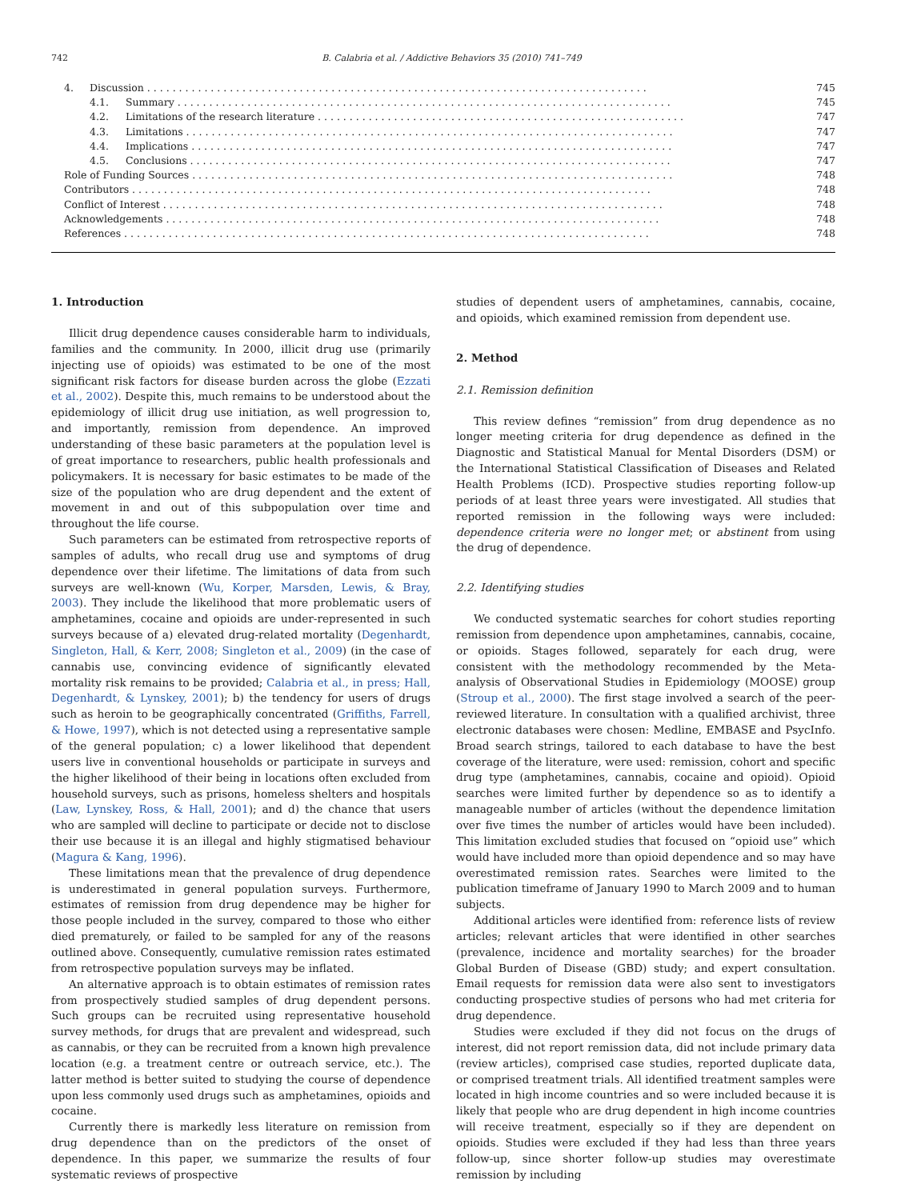742 B. Calabria et al. / Addictive Behaviors 35 (2010) 741–749
4. Discussion . . . . . . . . . . . . . . . . . . . . . . . . . . . . . . . . . . . . . . . . . . . . . . . . . . . . . . . . . . . . . . . . . . . . . . . . . . . . . . . 745
4.1. Summary . . . . . . . . . . . . . . . . . . . . . . . . . . . . . . . . . . . . . . . . . . . . . . . . . . . . . . . . . . . . . . . . . . . . . . . . . . . . . . 745
4.2. Limitations of the research literature . . . . . . . . . . . . . . . . . . . . . . . . . . . . . . . . . . . . . . . . . . . . . . . . . . . . . . . . . . 747
4.3. Limitations . . . . . . . . . . . . . . . . . . . . . . . . . . . . . . . . . . . . . . . . . . . . . . . . . . . . . . . . . . . . . . . . . . . . . . . . . . . . . 747
4.4. Implications . . . . . . . . . . . . . . . . . . . . . . . . . . . . . . . . . . . . . . . . . . . . . . . . . . . . . . . . . . . . . . . . . . . . . . . . . . . . 747
4.5. Conclusions . . . . . . . . . . . . . . . . . . . . . . . . . . . . . . . . . . . . . . . . . . . . . . . . . . . . . . . . . . . . . . . . . . . . . . . . . . . . 747
Role of Funding Sources . . . . . . . . . . . . . . . . . . . . . . . . . . . . . . . . . . . . . . . . . . . . . . . . . . . . . . . . . . . . . . . . . . . . . . . . . . . . 748
Contributors . . . . . . . . . . . . . . . . . . . . . . . . . . . . . . . . . . . . . . . . . . . . . . . . . . . . . . . . . . . . . . . . . . . . . . . . . . . . . . . . . . 748
Conflict of Interest . . . . . . . . . . . . . . . . . . . . . . . . . . . . . . . . . . . . . . . . . . . . . . . . . . . . . . . . . . . . . . . . . . . . . . . . . . . . . . . 748
Acknowledgements . . . . . . . . . . . . . . . . . . . . . . . . . . . . . . . . . . . . . . . . . . . . . . . . . . . . . . . . . . . . . . . . . . . . . . . . . . . . . . 748
References . . . . . . . . . . . . . . . . . . . . . . . . . . . . . . . . . . . . . . . . . . . . . . . . . . . . . . . . . . . . . . . . . . . . . . . . . . . . . . . . . . . 748
1. Introduction
Illicit drug dependence causes considerable harm to individuals, families and the community. In 2000, illicit drug use (primarily injecting use of opioids) was estimated to be one of the most significant risk factors for disease burden across the globe (Ezzati et al., 2002). Despite this, much remains to be understood about the epidemiology of illicit drug use initiation, as well progression to, and importantly, remission from dependence. An improved understanding of these basic parameters at the population level is of great importance to researchers, public health professionals and policymakers. It is necessary for basic estimates to be made of the size of the population who are drug dependent and the extent of movement in and out of this subpopulation over time and throughout the life course.
Such parameters can be estimated from retrospective reports of samples of adults, who recall drug use and symptoms of drug dependence over their lifetime. The limitations of data from such surveys are well-known (Wu, Korper, Marsden, Lewis, & Bray, 2003). They include the likelihood that more problematic users of amphetamines, cocaine and opioids are under-represented in such surveys because of a) elevated drug-related mortality (Degenhardt, Singleton, Hall, & Kerr, 2008; Singleton et al., 2009) (in the case of cannabis use, convincing evidence of significantly elevated mortality risk remains to be provided; Calabria et al., in press; Hall, Degenhardt, & Lynskey, 2001); b) the tendency for users of drugs such as heroin to be geographically concentrated (Griffiths, Farrell, & Howe, 1997), which is not detected using a representative sample of the general population; c) a lower likelihood that dependent users live in conventional households or participate in surveys and the higher likelihood of their being in locations often excluded from household surveys, such as prisons, homeless shelters and hospitals (Law, Lynskey, Ross, & Hall, 2001); and d) the chance that users who are sampled will decline to participate or decide not to disclose their use because it is an illegal and highly stigmatised behaviour (Magura & Kang, 1996).
These limitations mean that the prevalence of drug dependence is underestimated in general population surveys. Furthermore, estimates of remission from drug dependence may be higher for those people included in the survey, compared to those who either died prematurely, or failed to be sampled for any of the reasons outlined above. Consequently, cumulative remission rates estimated from retrospective population surveys may be inflated.
An alternative approach is to obtain estimates of remission rates from prospectively studied samples of drug dependent persons. Such groups can be recruited using representative household survey methods, for drugs that are prevalent and widespread, such as cannabis, or they can be recruited from a known high prevalence location (e.g. a treatment centre or outreach service, etc.). The latter method is better suited to studying the course of dependence upon less commonly used drugs such as amphetamines, opioids and cocaine.
Currently there is markedly less literature on remission from drug dependence than on the predictors of the onset of dependence. In this paper, we summarize the results of four systematic reviews of prospective
studies of dependent users of amphetamines, cannabis, cocaine, and opioids, which examined remission from dependent use.
2. Method
2.1. Remission definition
This review defines “remission” from drug dependence as no longer meeting criteria for drug dependence as defined in the Diagnostic and Statistical Manual for Mental Disorders (DSM) or the International Statistical Classification of Diseases and Related Health Problems (ICD). Prospective studies reporting follow-up periods of at least three years were investigated. All studies that reported remission in the following ways were included: dependence criteria were no longer met; or abstinent from using the drug of dependence.
2.2. Identifying studies
We conducted systematic searches for cohort studies reporting remission from dependence upon amphetamines, cannabis, cocaine, or opioids. Stages followed, separately for each drug, were consistent with the methodology recommended by the Meta-analysis of Observational Studies in Epidemiology (MOOSE) group (Stroup et al., 2000). The first stage involved a search of the peer-reviewed literature. In consultation with a qualified archivist, three electronic databases were chosen: Medline, EMBASE and PsycInfo. Broad search strings, tailored to each database to have the best coverage of the literature, were used: remission, cohort and specific drug type (amphetamines, cannabis, cocaine and opioid). Opioid searches were limited further by dependence so as to identify a manageable number of articles (without the dependence limitation over five times the number of articles would have been included). This limitation excluded studies that focused on “opioid use” which would have included more than opioid dependence and so may have overestimated remission rates. Searches were limited to the publication timeframe of January 1990 to March 2009 and to human subjects.
Additional articles were identified from: reference lists of review articles; relevant articles that were identified in other searches (prevalence, incidence and mortality searches) for the broader Global Burden of Disease (GBD) study; and expert consultation. Email requests for remission data were also sent to investigators conducting prospective studies of persons who had met criteria for drug dependence.
Studies were excluded if they did not focus on the drugs of interest, did not report remission data, did not include primary data (review articles), comprised case studies, reported duplicate data, or comprised treatment trials. All identified treatment samples were located in high income countries and so were included because it is likely that people who are drug dependent in high income countries will receive treatment, especially so if they are dependent on opioids. Studies were excluded if they had less than three years follow-up, since shorter follow-up studies may overestimate remission by including